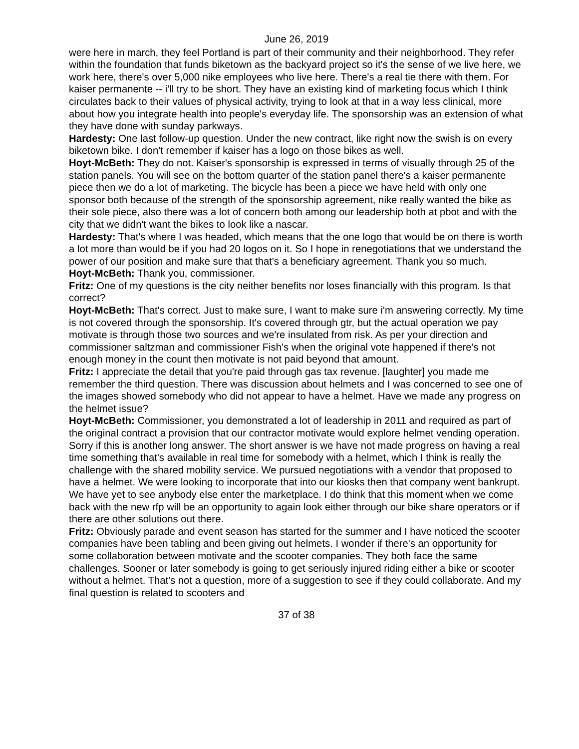June 26, 2019
were here in march, they feel Portland is part of their community and their neighborhood. They refer within the foundation that funds biketown as the backyard project so it's the sense of we live here, we work here, there's over 5,000 nike employees who live here. There's a real tie there with them. For kaiser permanente -- i'll try to be short. They have an existing kind of marketing focus which I think circulates back to their values of physical activity, trying to look at that in a way less clinical, more about how you integrate health into people's everyday life. The sponsorship was an extension of what they have done with sunday parkways.
Hardesty: One last follow-up question. Under the new contract, like right now the swish is on every biketown bike. I don't remember if kaiser has a logo on those bikes as well.
Hoyt-McBeth: They do not. Kaiser's sponsorship is expressed in terms of visually through 25 of the station panels. You will see on the bottom quarter of the station panel there's a kaiser permanente piece then we do a lot of marketing. The bicycle has been a piece we have held with only one sponsor both because of the strength of the sponsorship agreement, nike really wanted the bike as their sole piece, also there was a lot of concern both among our leadership both at pbot and with the city that we didn't want the bikes to look like a nascar.
Hardesty: That's where I was headed, which means that the one logo that would be on there is worth a lot more than would be if you had 20 logos on it. So I hope in renegotiations that we understand the power of our position and make sure that that's a beneficiary agreement. Thank you so much.
Hoyt-McBeth: Thank you, commissioner.
Fritz: One of my questions is the city neither benefits nor loses financially with this program. Is that correct?
Hoyt-McBeth: That's correct. Just to make sure, I want to make sure i'm answering correctly. My time is not covered through the sponsorship. It's covered through gtr, but the actual operation we pay motivate is through those two sources and we're insulated from risk. As per your direction and commissioner saltzman and commissioner Fish's when the original vote happened if there's not enough money in the count then motivate is not paid beyond that amount.
Fritz: I appreciate the detail that you're paid through gas tax revenue. [laughter] you made me remember the third question. There was discussion about helmets and I was concerned to see one of the images showed somebody who did not appear to have a helmet. Have we made any progress on the helmet issue?
Hoyt-McBeth: Commissioner, you demonstrated a lot of leadership in 2011 and required as part of the original contract a provision that our contractor motivate would explore helmet vending operation. Sorry if this is another long answer. The short answer is we have not made progress on having a real time something that's available in real time for somebody with a helmet, which I think is really the challenge with the shared mobility service. We pursued negotiations with a vendor that proposed to have a helmet. We were looking to incorporate that into our kiosks then that company went bankrupt. We have yet to see anybody else enter the marketplace. I do think that this moment when we come back with the new rfp will be an opportunity to again look either through our bike share operators or if there are other solutions out there.
Fritz: Obviously parade and event season has started for the summer and I have noticed the scooter companies have been tabling and been giving out helmets. I wonder if there's an opportunity for some collaboration between motivate and the scooter companies. They both face the same challenges. Sooner or later somebody is going to get seriously injured riding either a bike or scooter without a helmet. That's not a question, more of a suggestion to see if they could collaborate. And my final question is related to scooters and
37 of 38